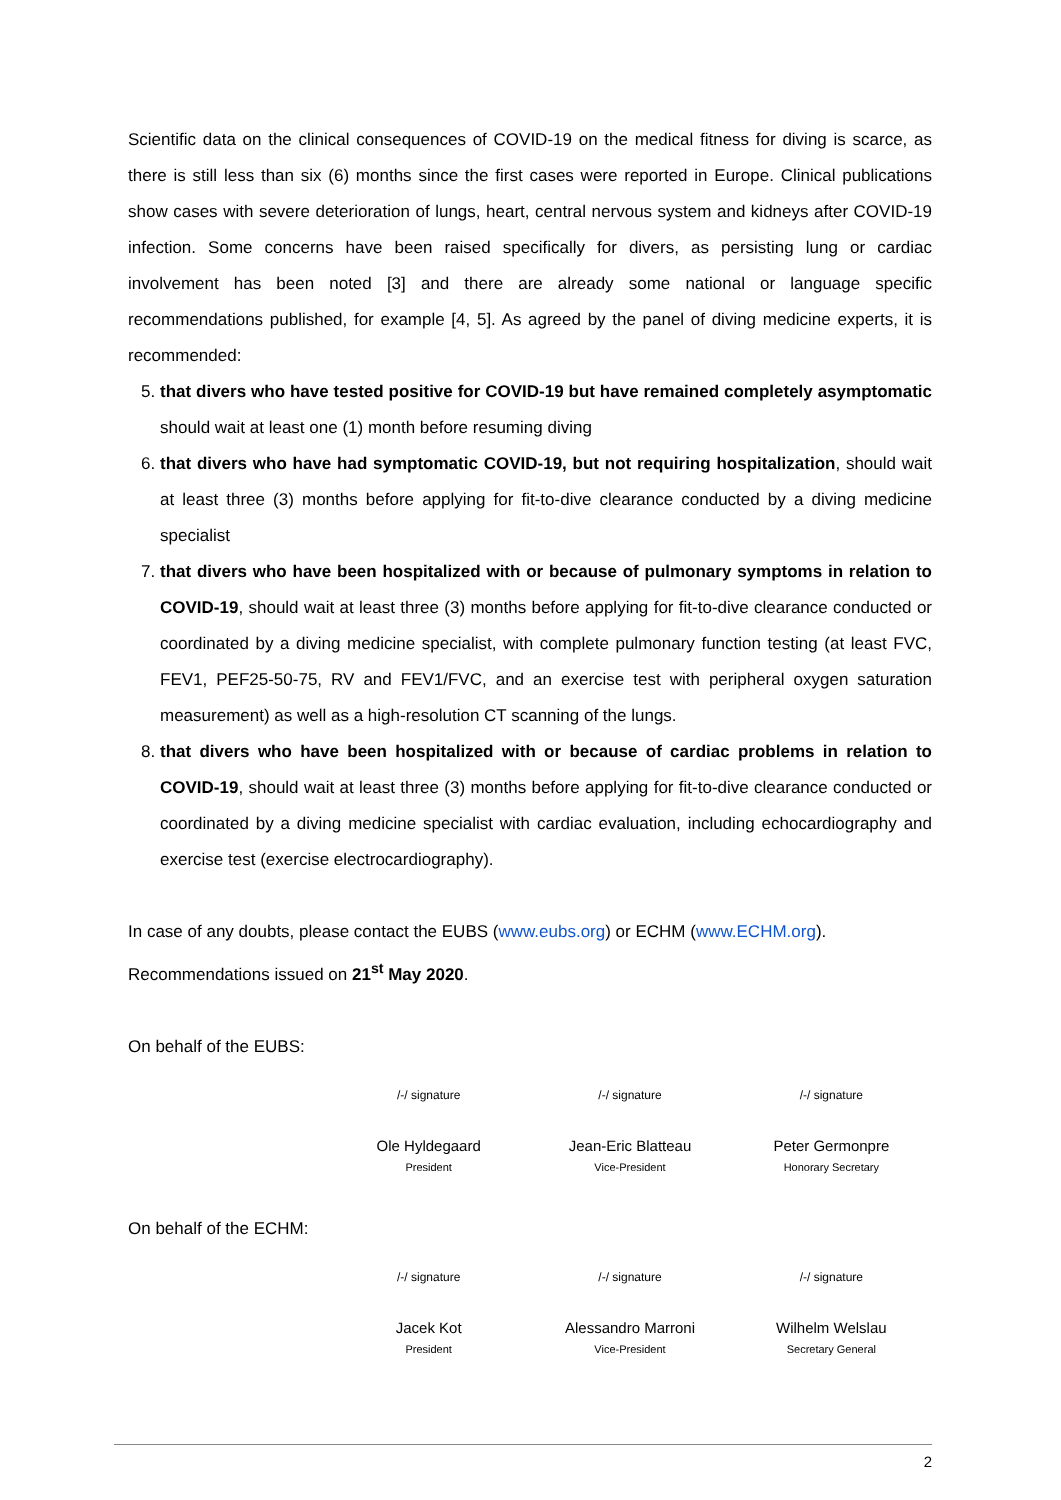Scientific data on the clinical consequences of COVID-19 on the medical fitness for diving is scarce, as there is still less than six (6) months since the first cases were reported in Europe. Clinical publications show cases with severe deterioration of lungs, heart, central nervous system and kidneys after COVID-19 infection. Some concerns have been raised specifically for divers, as persisting lung or cardiac involvement has been noted [3] and there are already some national or language specific recommendations published, for example [4, 5]. As agreed by the panel of diving medicine experts, it is recommended:
5. that divers who have tested positive for COVID-19 but have remained completely asymptomatic should wait at least one (1) month before resuming diving
6. that divers who have had symptomatic COVID-19, but not requiring hospitalization, should wait at least three (3) months before applying for fit-to-dive clearance conducted by a diving medicine specialist
7. that divers who have been hospitalized with or because of pulmonary symptoms in relation to COVID-19, should wait at least three (3) months before applying for fit-to-dive clearance conducted or coordinated by a diving medicine specialist, with complete pulmonary function testing (at least FVC, FEV1, PEF25-50-75, RV and FEV1/FVC, and an exercise test with peripheral oxygen saturation measurement) as well as a high-resolution CT scanning of the lungs.
8. that divers who have been hospitalized with or because of cardiac problems in relation to COVID-19, should wait at least three (3) months before applying for fit-to-dive clearance conducted or coordinated by a diving medicine specialist with cardiac evaluation, including echocardiography and exercise test (exercise electrocardiography).
In case of any doubts, please contact the EUBS (www.eubs.org) or ECHM (www.ECHM.org).
Recommendations issued on 21<sup>st</sup> May 2020.
On behalf of the EUBS:
| /-/ signature | /-/ signature | /-/ signature |
| Ole Hyldegaard | Jean-Eric Blatteau | Peter Germonpre |
| President | Vice-President | Honorary Secretary |
On behalf of the ECHM:
| /-/ signature | /-/ signature | /-/ signature |
| Jacek Kot | Alessandro Marroni | Wilhelm Welslau |
| President | Vice-President | Secretary General |
2